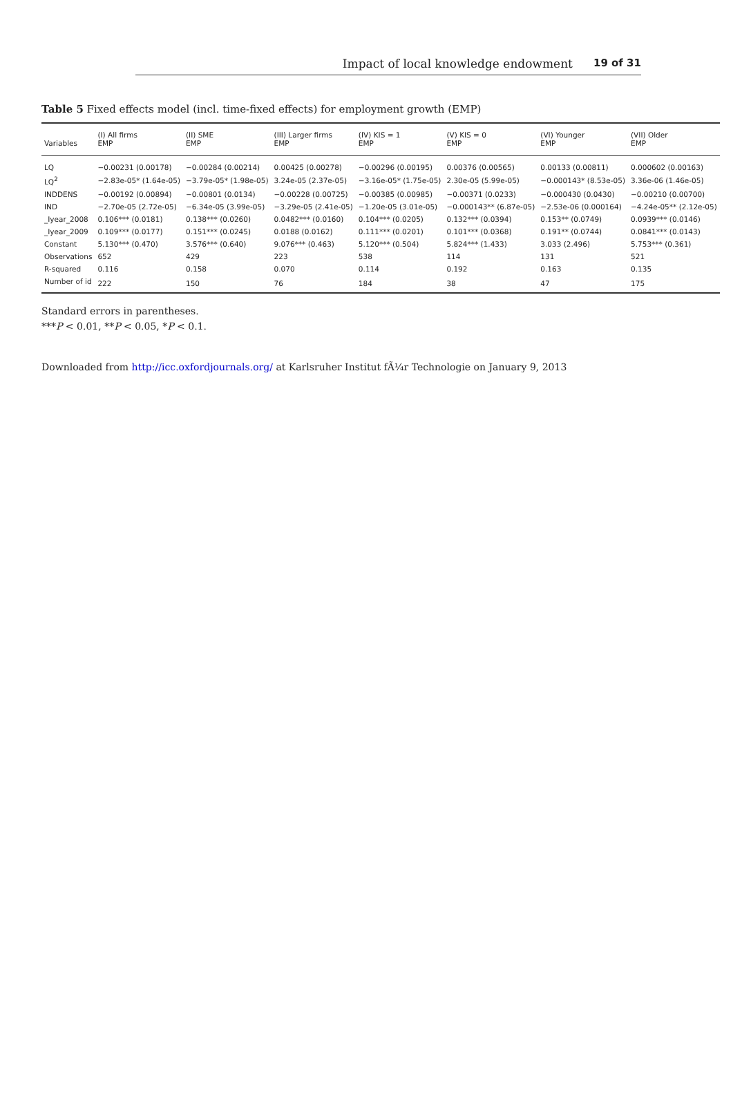Impact of local knowledge endowment 19 of 31
Table 5 Fixed effects model (incl. time-fixed effects) for employment growth (EMP)
| Variables | (I) All firms EMP | (II) SME EMP | (III) Larger firms EMP | (IV) KIS = 1 EMP | (V) KIS = 0 EMP | (VI) Younger EMP | (VII) Older EMP |
| --- | --- | --- | --- | --- | --- | --- | --- |
| LQ | −0.00231 (0.00178) | −0.00284 (0.00214) | 0.00425 (0.00278) | −0.00296 (0.00195) | 0.00376 (0.00565) | 0.00133 (0.00811) | 0.000602 (0.00163) |
| LQ<sup>2</sup> | −2.83e-05* (1.64e-05) | −3.79e-05* (1.98e-05) | 3.24e-05 (2.37e-05) | −3.16e-05* (1.75e-05) | 2.30e-05 (5.99e-05) | −0.000143* (8.53e-05) | 3.36e-06 (1.46e-05) |
| INDDENS | −0.00192 (0.00894) | −0.00801 (0.0134) | −0.00228 (0.00725) | −0.00385 (0.00985) | −0.00371 (0.0233) | −0.000430 (0.0430) | −0.00210 (0.00700) |
| IND | −2.70e-05 (2.72e-05) | −6.34e-05 (3.99e-05) | −3.29e-05 (2.41e-05) | −1.20e-05 (3.01e-05) | −0.000143** (6.87e-05) | −2.53e-06 (0.000164) | −4.24e-05** (2.12e-05) |
| _Iyear_2008 | 0.106*** (0.0181) | 0.138*** (0.0260) | 0.0482*** (0.0160) | 0.104*** (0.0205) | 0.132*** (0.0394) | 0.153** (0.0749) | 0.0939*** (0.0146) |
| _Iyear_2009 | 0.109*** (0.0177) | 0.151*** (0.0245) | 0.0188 (0.0162) | 0.111*** (0.0201) | 0.101*** (0.0368) | 0.191** (0.0744) | 0.0841*** (0.0143) |
| Constant | 5.130*** (0.470) | 3.576*** (0.640) | 9.076*** (0.463) | 5.120*** (0.504) | 5.824*** (1.433) | 3.033 (2.496) | 5.753*** (0.361) |
| Observations | 652 | 429 | 223 | 538 | 114 | 131 | 521 |
| R-squared | 0.116 | 0.158 | 0.070 | 0.114 | 0.192 | 0.163 | 0.135 |
| Number of id | 222 | 150 | 76 | 184 | 38 | 47 | 175 |
Standard errors in parentheses.
***P < 0.01, **P < 0.05, *P < 0.1.
Downloaded from http://icc.oxfordjournals.org/ at Karlsruher Institut fÃ¼r Technologie on January 9, 2013